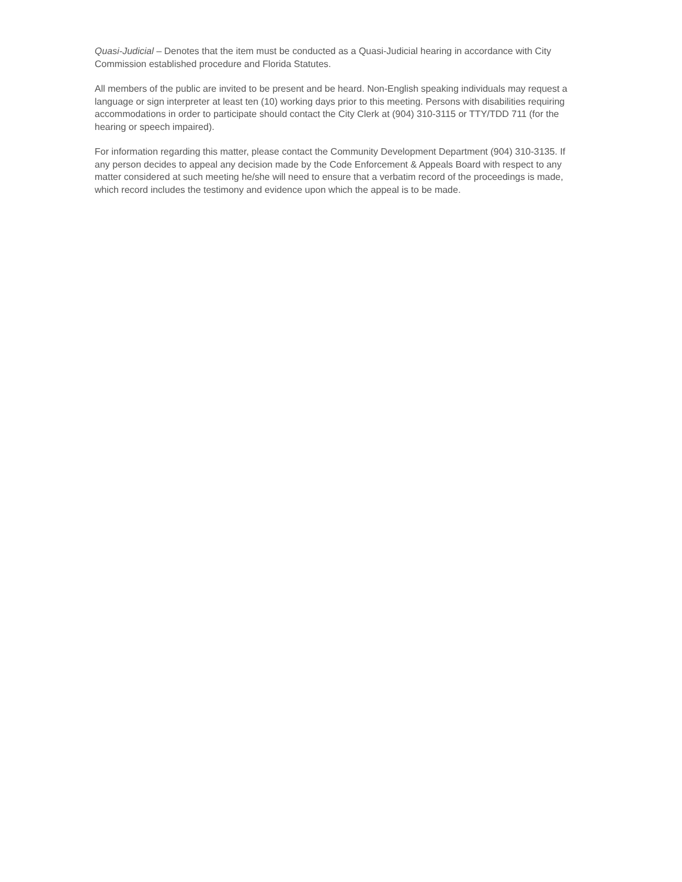Quasi-Judicial – Denotes that the item must be conducted as a Quasi-Judicial hearing in accordance with City Commission established procedure and Florida Statutes.
All members of the public are invited to be present and be heard. Non-English speaking individuals may request a language or sign interpreter at least ten (10) working days prior to this meeting. Persons with disabilities requiring accommodations in order to participate should contact the City Clerk at (904) 310-3115 or TTY/TDD 711 (for the hearing or speech impaired).
For information regarding this matter, please contact the Community Development Department (904) 310-3135. If any person decides to appeal any decision made by the Code Enforcement & Appeals Board with respect to any matter considered at such meeting he/she will need to ensure that a verbatim record of the proceedings is made, which record includes the testimony and evidence upon which the appeal is to be made.